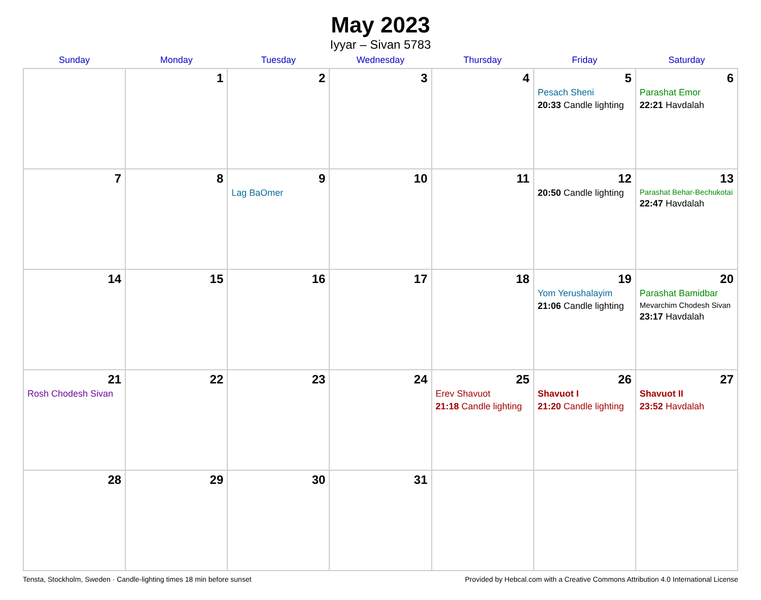May 2023
Iyyar – Sivan 5783
| Sunday | Monday | Tuesday | Wednesday | Thursday | Friday | Saturday |
| --- | --- | --- | --- | --- | --- | --- |
| | 1 | 2 | 3 | 4 | 5 Pesach Sheni 20:33 Candle lighting | 6 Parashat Emor 22:21 Havdalah |
| 7 | 8 | 9 Lag BaOmer | 10 | 11 | 12 20:50 Candle lighting | 13 Parashat Behar-Bechukotai 22:47 Havdalah |
| 14 | 15 | 16 | 17 | 18 | 19 Yom Yerushalayim 21:06 Candle lighting | 20 Parashat Bamidbar Mevarchim Chodesh Sivan 23:17 Havdalah |
| 21 Rosh Chodesh Sivan | 22 | 23 | 24 | 25 Erev Shavuot 21:18 Candle lighting | 26 Shavuot I 21:20 Candle lighting | 27 Shavuot II 23:52 Havdalah |
| 28 | 29 | 30 | 31 | | | |
Tensta, Stockholm, Sweden · Candle-lighting times 18 min before sunset Provided by Hebcal.com with a Creative Commons Attribution 4.0 International License